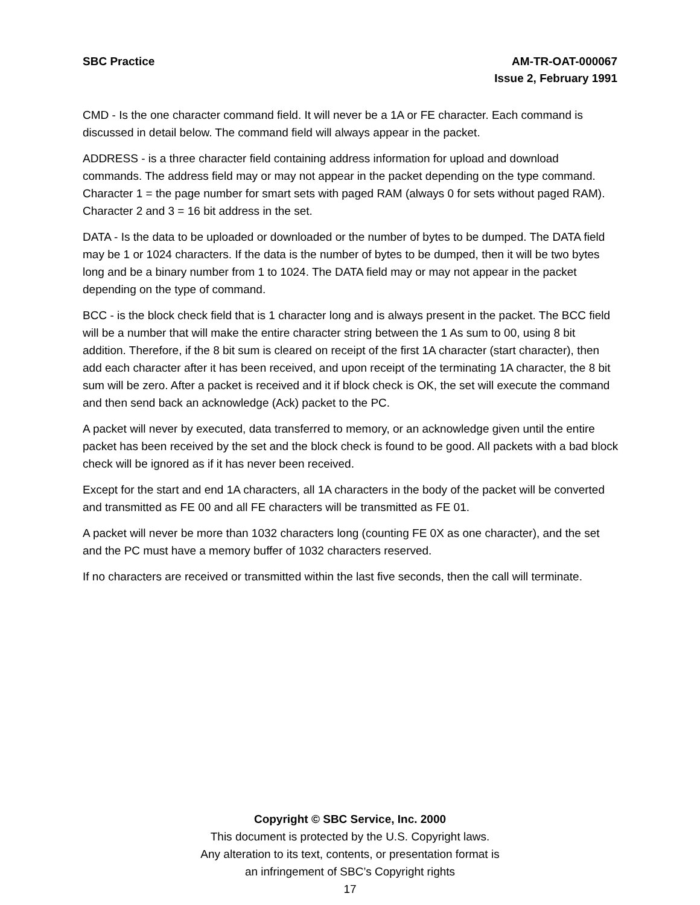SBC Practice AM-TR-OAT-000067
Issue 2, February 1991
CMD - Is the one character command field. It will never be a 1A or FE character. Each command is discussed in detail below. The command field will always appear in the packet.
ADDRESS - is a three character field containing address information for upload and download commands. The address field may or may not appear in the packet depending on the type command. Character 1 = the page number for smart sets with paged RAM (always 0 for sets without paged RAM). Character 2 and 3 = 16 bit address in the set.
DATA - Is the data to be uploaded or downloaded or the number of bytes to be dumped. The DATA field may be 1 or 1024 characters. If the data is the number of bytes to be dumped, then it will be two bytes long and be a binary number from 1 to 1024. The DATA field may or may not appear in the packet depending on the type of command.
BCC - is the block check field that is 1 character long and is always present in the packet. The BCC field will be a number that will make the entire character string between the 1 As sum to 00, using 8 bit addition. Therefore, if the 8 bit sum is cleared on receipt of the first 1A character (start character), then add each character after it has been received, and upon receipt of the terminating 1A character, the 8 bit sum will be zero. After a packet is received and it if block check is OK, the set will execute the command and then send back an acknowledge (Ack) packet to the PC.
A packet will never by executed, data transferred to memory, or an acknowledge given until the entire packet has been received by the set and the block check is found to be good. All packets with a bad block check will be ignored as if it has never been received.
Except for the start and end 1A characters, all 1A characters in the body of the packet will be converted and transmitted as FE 00 and all FE characters will be transmitted as FE 01.
A packet will never be more than 1032 characters long (counting FE 0X as one character), and the set and the PC must have a memory buffer of 1032 characters reserved.
If no characters are received or transmitted within the last five seconds, then the call will terminate.
Copyright © SBC Service, Inc. 2000
This document is protected by the U.S. Copyright laws.
Any alteration to its text, contents, or presentation format is
an infringement of SBC’s Copyright rights
17